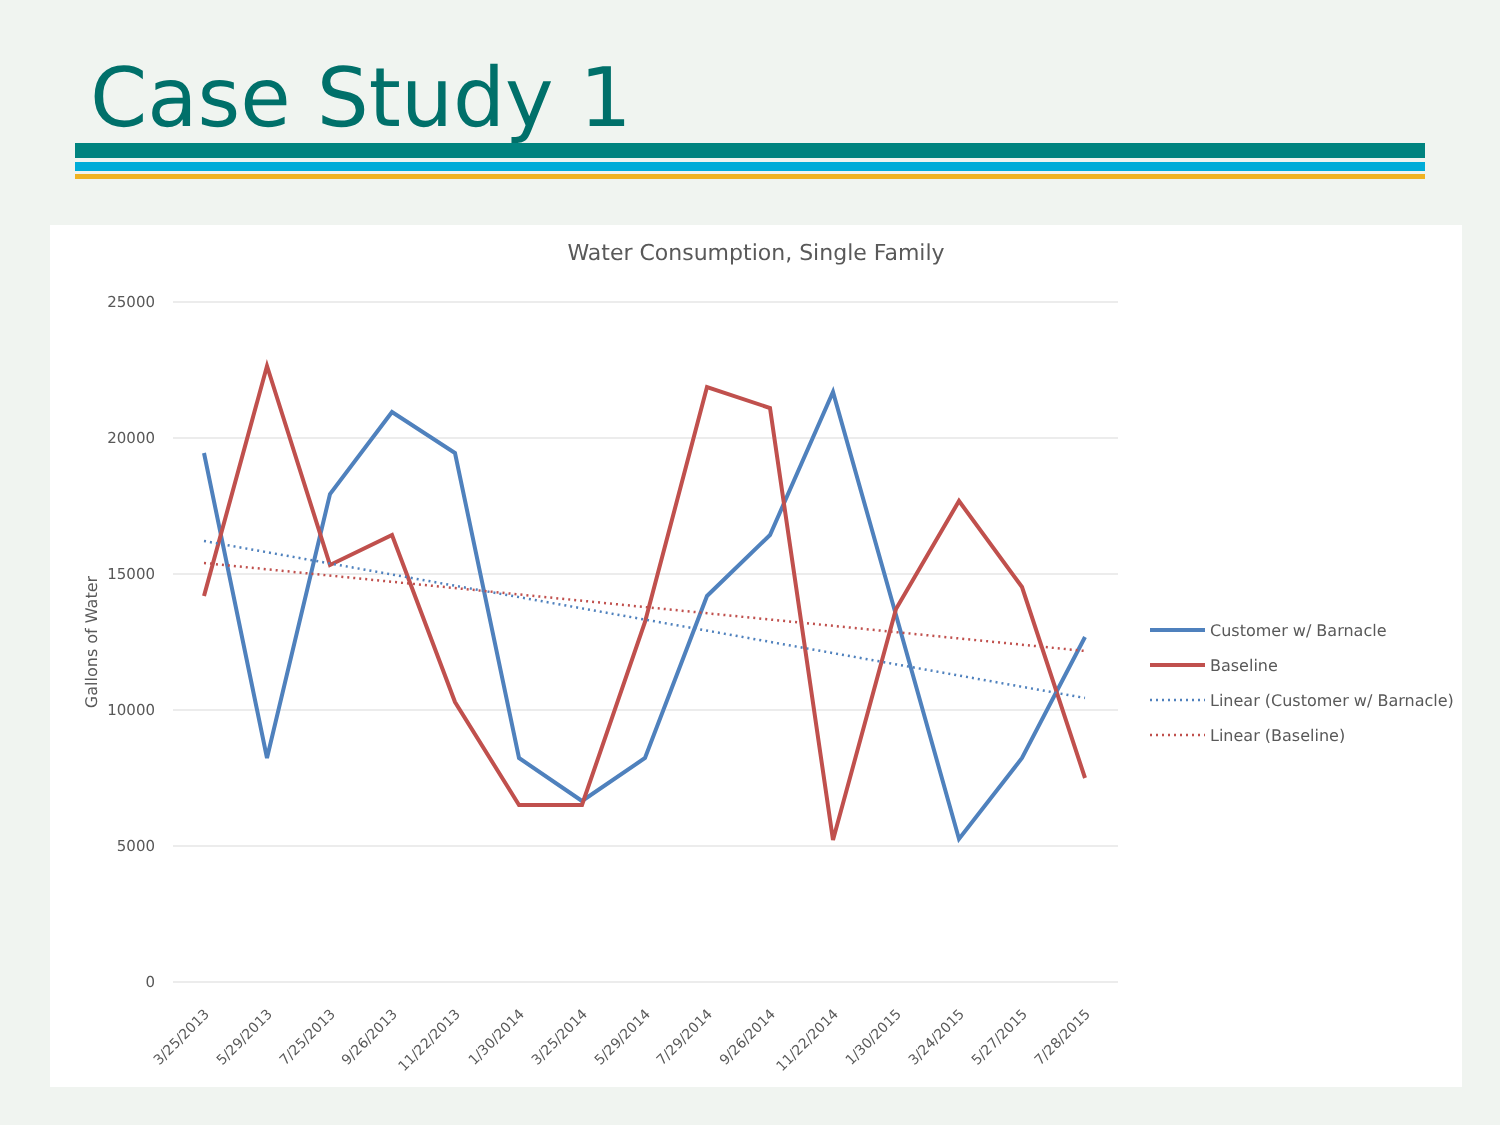Case Study 1
Water Consumption, Single Family
25000
20000
15000
10000
5000
0
Gallons of Water
3/25/2013
5/29/2013
7/25/2013
9/26/2013
11/22/2013
1/30/2014
3/25/2014
5/29/2014
7/29/2014
9/26/2014
11/22/2014
1/30/2015
3/24/2015
5/27/2015
7/28/2015
Customer w/ Barnacle
Baseline
Linear (Customer w/ Barnacle)
Linear (Baseline)